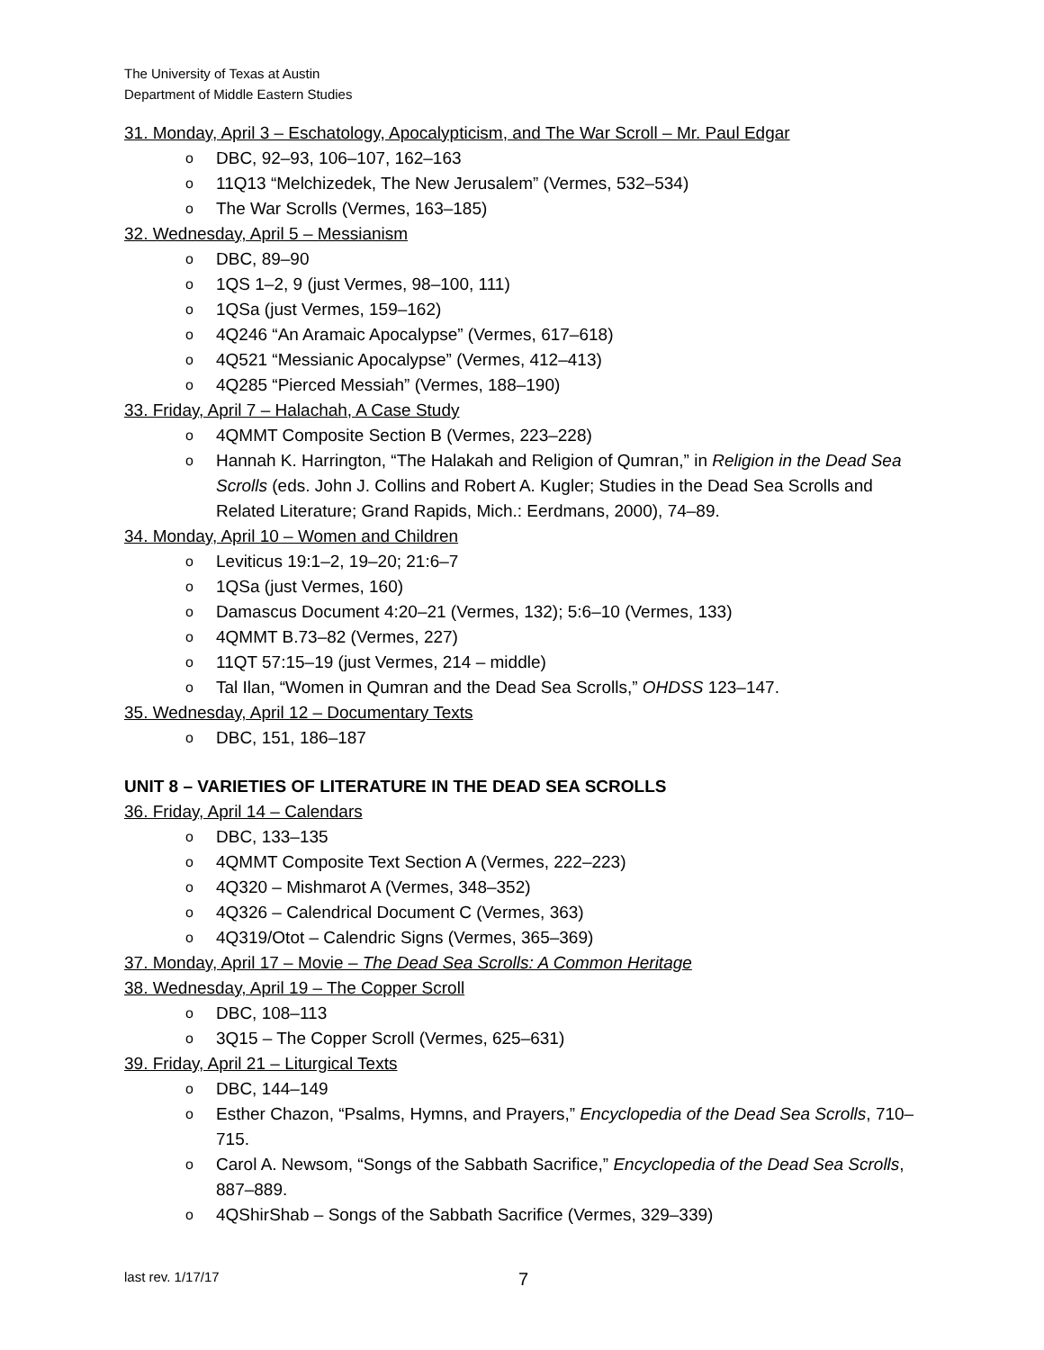The University of Texas at Austin
Department of Middle Eastern Studies
31. Monday, April 3 – Eschatology, Apocalypticism, and The War Scroll – Mr. Paul Edgar
o DBC, 92–93, 106–107, 162–163
o 11Q13 “Melchizedek, The New Jerusalem” (Vermes, 532–534)
o The War Scrolls (Vermes, 163–185)
32. Wednesday, April 5 – Messianism
o DBC, 89–90
o 1QS 1–2, 9 (just Vermes, 98–100, 111)
o 1QSa (just Vermes, 159–162)
o 4Q246 “An Aramaic Apocalypse” (Vermes, 617–618)
o 4Q521 “Messianic Apocalypse” (Vermes, 412–413)
o 4Q285 “Pierced Messiah” (Vermes, 188–190)
33. Friday, April 7 – Halachah, A Case Study
o 4QMMT Composite Section B (Vermes, 223–228)
o Hannah K. Harrington, “The Halakah and Religion of Qumran,” in Religion in the Dead Sea Scrolls (eds. John J. Collins and Robert A. Kugler; Studies in the Dead Sea Scrolls and Related Literature; Grand Rapids, Mich.: Eerdmans, 2000), 74–89.
34. Monday, April 10 – Women and Children
o Leviticus 19:1–2, 19–20; 21:6–7
o 1QSa (just Vermes, 160)
o Damascus Document 4:20–21 (Vermes, 132); 5:6–10 (Vermes, 133)
o 4QMMT B.73–82 (Vermes, 227)
o 11QT 57:15–19 (just Vermes, 214 – middle)
o Tal Ilan, “Women in Qumran and the Dead Sea Scrolls,” OHDSS 123–147.
35. Wednesday, April 12 – Documentary Texts
o DBC, 151, 186–187
UNIT 8 – VARIETIES OF LITERATURE IN THE DEAD SEA SCROLLS
36. Friday, April 14 – Calendars
o DBC, 133–135
o 4QMMT Composite Text Section A (Vermes, 222–223)
o 4Q320 – Mishmarot A (Vermes, 348–352)
o 4Q326 – Calendrical Document C (Vermes, 363)
o 4Q319/Otot – Calendric Signs (Vermes, 365–369)
37. Monday, April 17 – Movie – The Dead Sea Scrolls: A Common Heritage
38. Wednesday, April 19 – The Copper Scroll
o DBC, 108–113
o 3Q15 – The Copper Scroll (Vermes, 625–631)
39. Friday, April 21 – Liturgical Texts
o DBC, 144–149
o Esther Chazon, “Psalms, Hymns, and Prayers,” Encyclopedia of the Dead Sea Scrolls, 710–715.
o Carol A. Newsom, “Songs of the Sabbath Sacrifice,” Encyclopedia of the Dead Sea Scrolls, 887–889.
o 4QShirShab – Songs of the Sabbath Sacrifice (Vermes, 329–339)
last rev. 1/17/17 7